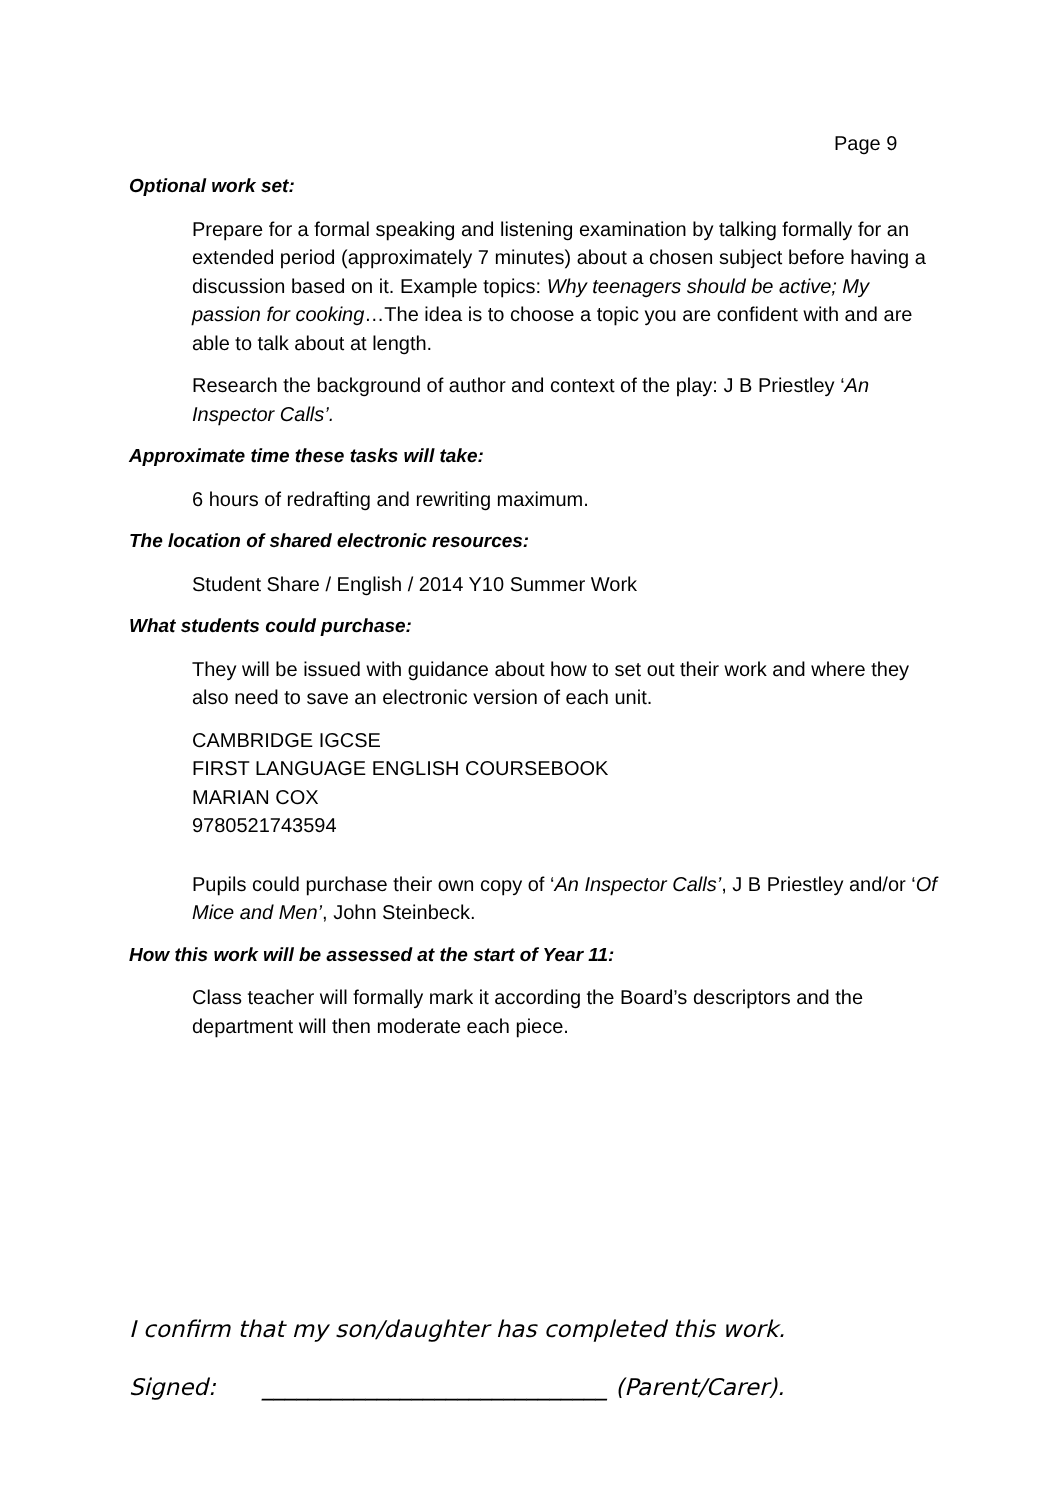Page 9
Optional work set:
Prepare for a formal speaking and listening examination by talking formally for an extended period (approximately 7 minutes) about a chosen subject before having a discussion based on it. Example topics: Why teenagers should be active; My passion for cooking…The idea is to choose a topic you are confident with and are able to talk about at length.
Research the background of author and context of the play: J B Priestley ‘An Inspector Calls’.
Approximate time these tasks will take:
6 hours of redrafting and rewriting maximum.
The location of shared electronic resources:
Student Share / English / 2014 Y10 Summer Work
What students could purchase:
They will be issued with guidance about how to set out their work and where they also need to save an electronic version of each unit.
CAMBRIDGE IGCSE
FIRST LANGUAGE ENGLISH COURSEBOOK
MARIAN COX
9780521743594
Pupils could purchase their own copy of ‘An Inspector Calls’, J B Priestley and/or ‘Of Mice and Men’, John Steinbeck.
How this work will be assessed at the start of Year 11:
Class teacher will formally mark it according the Board’s descriptors and the department will then moderate each piece.
I confirm that my son/daughter has completed this work.
Signed: ______________________________ (Parent/Carer).